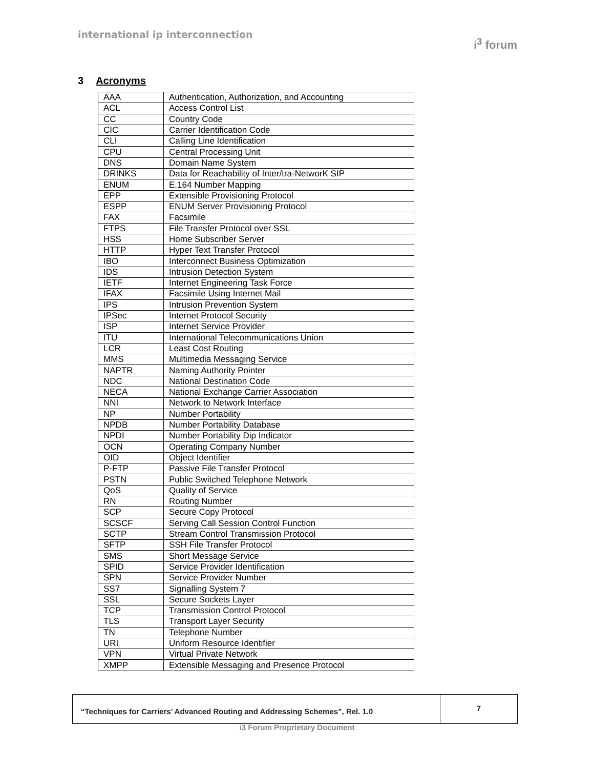international ip interconnection
i<sup>3</sup> forum
3 Acronyms
| AAA | Authentication, Authorization, and Accounting |
| ACL | Access Control List |
| CC | Country Code |
| CIC | Carrier Identification Code |
| CLI | Calling Line Identification |
| CPU | Central Processing Unit |
| DNS | Domain Name System |
| DRINKS | Data for Reachability of Inter/tra-NetworK SIP |
| ENUM | E.164 Number Mapping |
| EPP | Extensible Provisioning Protocol |
| ESPP | ENUM Server Provisioning Protocol |
| FAX | Facsimile |
| FTPS | File Transfer Protocol over SSL |
| HSS | Home Subscriber Server |
| HTTP | Hyper Text Transfer Protocol |
| IBO | Interconnect Business Optimization |
| IDS | Intrusion Detection System |
| IETF | Internet Engineering Task Force |
| IFAX | Facsimile Using Internet Mail |
| IPS | Intrusion Prevention System |
| IPSec | Internet Protocol Security |
| ISP | Internet Service Provider |
| ITU | International Telecommunications Union |
| LCR | Least Cost Routing |
| MMS | Multimedia Messaging Service |
| NAPTR | Naming Authority Pointer |
| NDC | National Destination Code |
| NECA | National Exchange Carrier Association |
| NNI | Network to Network Interface |
| NP | Number Portability |
| NPDB | Number Portability Database |
| NPDI | Number Portability Dip Indicator |
| OCN | Operating Company Number |
| OID | Object Identifier |
| P-FTP | Passive File Transfer Protocol |
| PSTN | Public Switched Telephone Network |
| QoS | Quality of Service |
| RN | Routing Number |
| SCP | Secure Copy Protocol |
| SCSCF | Serving Call Session Control Function |
| SCTP | Stream Control Transmission Protocol |
| SFTP | SSH File Transfer Protocol |
| SMS | Short Message Service |
| SPID | Service Provider Identification |
| SPN | Service Provider Number |
| SS7 | Signalling System 7 |
| SSL | Secure Sockets Layer |
| TCP | Transmission Control Protocol |
| TLS | Transport Layer Security |
| TN | Telephone Number |
| URI | Uniform Resource Identifier |
| VPN | Virtual Private Network |
| XMPP | Extensible Messaging and Presence Protocol |
“Techniques for Carriers’ Advanced Routing and Addressing Schemes”, Rel. 1.0
7
i3 Forum Proprietary Document